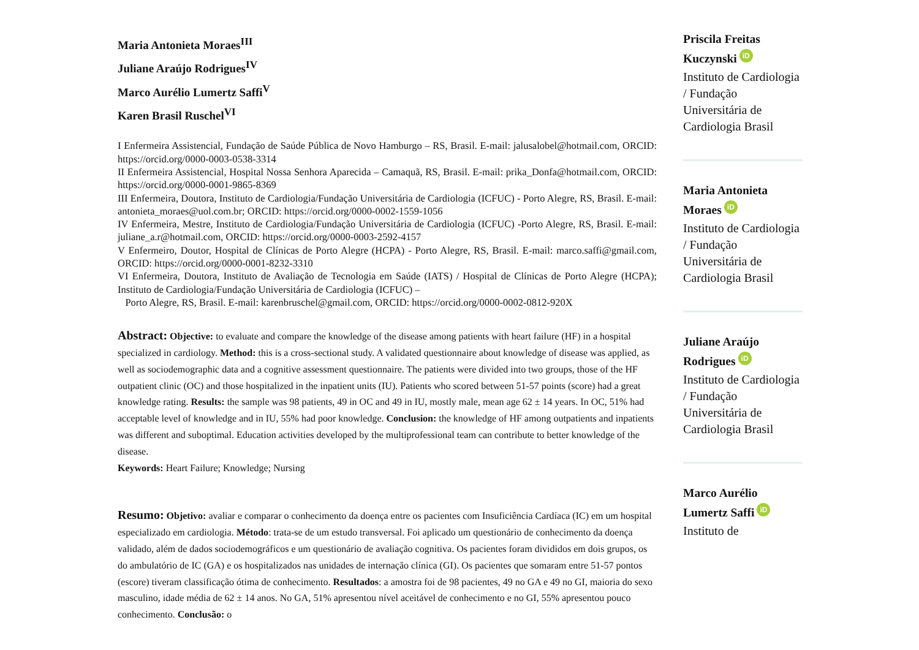Maria Antonieta Moraes<sup>III</sup>
Juliane Araújo Rodrigues<sup>IV</sup>
Marco Aurélio Lumertz Saffi<sup>V</sup>
Karen Brasil Ruschel<sup>VI</sup>
I Enfermeira Assistencial, Fundação de Saúde Pública de Novo Hamburgo – RS, Brasil. E-mail: jalusalobel@hotmail.com, ORCID: https://orcid.org/0000-0003-0538-3314
II Enfermeira Assistencial, Hospital Nossa Senhora Aparecida – Camaquã, RS, Brasil. E-mail: prika_Donfa@hotmail.com, ORCID: https://orcid.org/0000-0001-9865-8369
III Enfermeira, Doutora, Instituto de Cardiologia/Fundação Universitária de Cardiologia (ICFUC) - Porto Alegre, RS, Brasil. E-mail: antonieta_moraes@uol.com.br; ORCID: https://orcid.org/0000-0002-1559-1056
IV Enfermeira, Mestre, Instituto de Cardiologia/Fundação Universitária de Cardiologia (ICFUC) -Porto Alegre, RS, Brasil. E-mail: juliane_a.r@hotmail.com, ORCID: https://orcid.org/0000-0003-2592-4157
V Enfermeiro, Doutor, Hospital de Clínicas de Porto Alegre (HCPA) - Porto Alegre, RS, Brasil. E-mail: marco.saffi@gmail.com, ORCID: https://orcid.org/0000-0001-8232-3310
VI Enfermeira, Doutora, Instituto de Avaliação de Tecnologia em Saúde (IATS) / Hospital de Clínicas de Porto Alegre (HCPA); Instituto de Cardiologia/Fundação Universitária de Cardiologia (ICFUC) –
Porto Alegre, RS, Brasil. E-mail: karenbruschel@gmail.com, ORCID: https://orcid.org/0000-0002-0812-920X
Abstract: Objective: to evaluate and compare the knowledge of the disease among patients with heart failure (HF) in a hospital specialized in cardiology. Method: this is a cross-sectional study. A validated questionnaire about knowledge of disease was applied, as well as sociodemographic data and a cognitive assessment questionnaire. The patients were divided into two groups, those of the HF outpatient clinic (OC) and those hospitalized in the inpatient units (IU). Patients who scored between 51-57 points (score) had a great knowledge rating. Results: the sample was 98 patients, 49 in OC and 49 in IU, mostly male, mean age 62 ± 14 years. In OC, 51% had acceptable level of knowledge and in IU, 55% had poor knowledge. Conclusion: the knowledge of HF among outpatients and inpatients was different and suboptimal. Education activities developed by the multiprofessional team can contribute to better knowledge of the disease.
Keywords: Heart Failure; Knowledge; Nursing
Resumo: Objetivo: avaliar e comparar o conhecimento da doença entre os pacientes com Insuficiência Cardíaca (IC) em um hospital especializado em cardiologia. Método: trata-se de um estudo transversal. Foi aplicado um questionário de conhecimento da doença validado, além de dados sociodemográficos e um questionário de avaliação cognitiva. Os pacientes foram divididos em dois grupos, os do ambulatório de IC (GA) e os hospitalizados nas unidades de internação clínica (GI). Os pacientes que somaram entre 51-57 pontos (escore) tiveram classificação ótima de conhecimento. Resultados: a amostra foi de 98 pacientes, 49 no GA e 49 no GI, maioria do sexo masculino, idade média de 62 ± 14 anos. No GA, 51% apresentou nível aceitável de conhecimento e no GI, 55% apresentou pouco conhecimento. Conclusão: o
Priscila Freitas Kuczynski iD
Instituto de Cardiologia / Fundação Universitária de Cardiologia Brasil
Maria Antonieta Moraes iD
Instituto de Cardiologia / Fundação Universitária de Cardiologia Brasil
Juliane Araújo Rodrigues iD
Instituto de Cardiologia / Fundação Universitária de Cardiologia Brasil
Marco Aurélio Lumertz Saffi iD
Instituto de